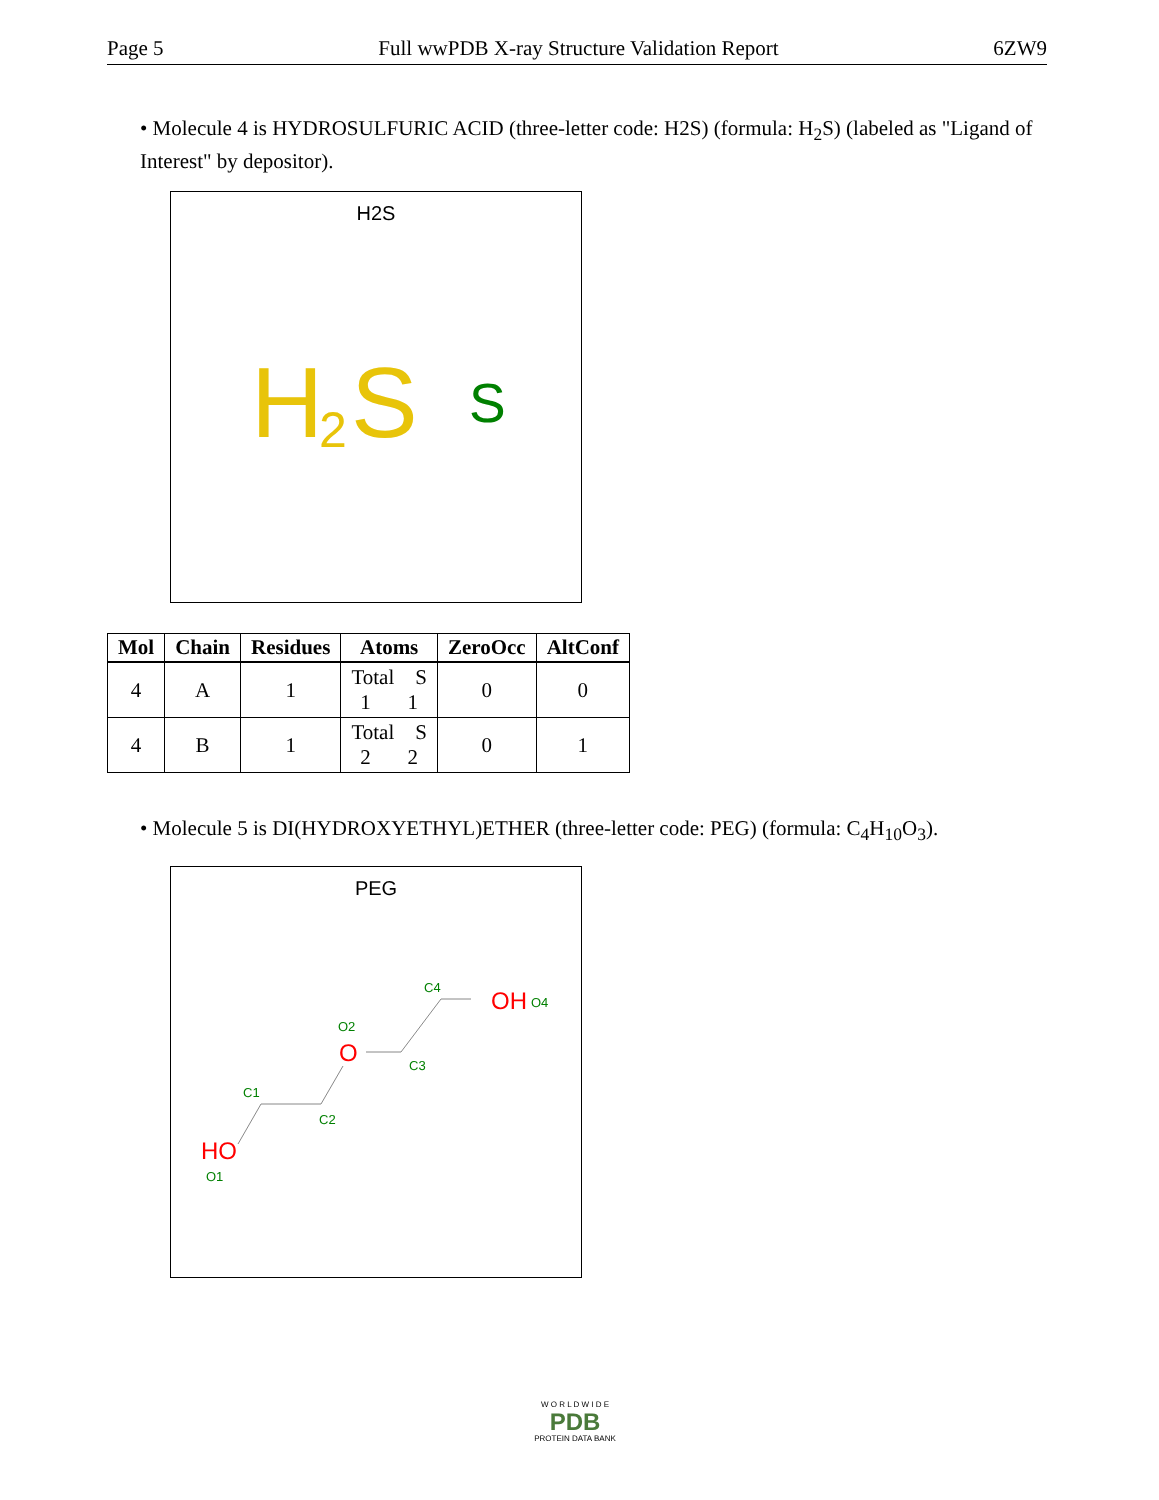Page 5 Full wwPDB X-ray Structure Validation Report 6ZW9
• Molecule 4 is HYDROSULFURIC ACID (three-letter code: H2S) (formula: H<sub>2</sub>S) (labeled as "Ligand of Interest" by depositor).
H2S
H
2
S
S
| Mol | Chain | Residues | Atoms | ZeroOcc | AltConf |
| --- | --- | --- | --- | --- | --- |
| 4 | A | 1 | Total S 1 1 | 0 | 0 |
| 4 | B | 1 | Total S 2 2 | 0 | 1 |
• Molecule 5 is DI(HYDROXYETHYL)ETHER (three-letter code: PEG) (formula: C<sub>4</sub>H<sub>10</sub>O<sub>3</sub>).
PEG
HO
O1
C1
C2
O2
O
C3
C4
OH
O4
W O R L D W I D E
PDB
PROTEIN DATA BANK